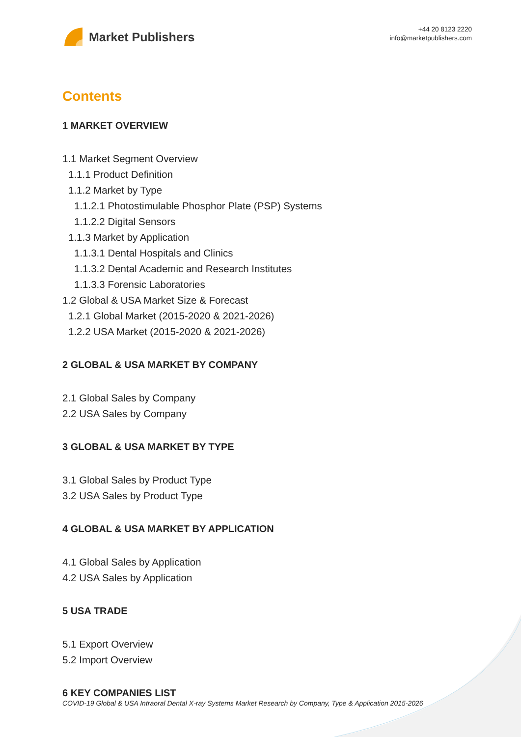Market Publishers
+44 20 8123 2220
info@marketpublishers.com
Contents
1 MARKET OVERVIEW
1.1 Market Segment Overview
1.1.1 Product Definition
1.1.2 Market by Type
1.1.2.1 Photostimulable Phosphor Plate (PSP) Systems
1.1.2.2 Digital Sensors
1.1.3 Market by Application
1.1.3.1 Dental Hospitals and Clinics
1.1.3.2 Dental Academic and Research Institutes
1.1.3.3 Forensic Laboratories
1.2 Global & USA Market Size & Forecast
1.2.1 Global Market (2015-2020 & 2021-2026)
1.2.2 USA Market (2015-2020 & 2021-2026)
2 GLOBAL & USA MARKET BY COMPANY
2.1 Global Sales by Company
2.2 USA Sales by Company
3 GLOBAL & USA MARKET BY TYPE
3.1 Global Sales by Product Type
3.2 USA Sales by Product Type
4 GLOBAL & USA MARKET BY APPLICATION
4.1 Global Sales by Application
4.2 USA Sales by Application
5 USA TRADE
5.1 Export Overview
5.2 Import Overview
6 KEY COMPANIES LIST
COVID-19 Global & USA Intraoral Dental X-ray Systems Market Research by Company, Type & Application 2015-2026